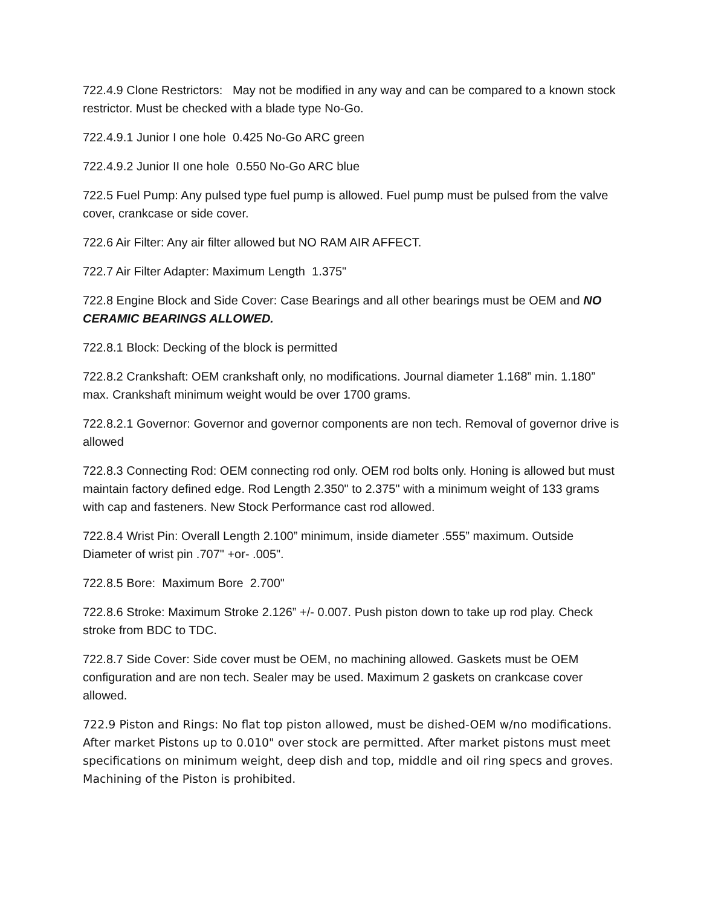722.4.9 Clone Restrictors: May not be modified in any way and can be compared to a known stock restrictor. Must be checked with a blade type No-Go.
722.4.9.1 Junior I one hole 0.425 No-Go ARC green
722.4.9.2 Junior II one hole 0.550 No-Go ARC blue
722.5 Fuel Pump: Any pulsed type fuel pump is allowed. Fuel pump must be pulsed from the valve cover, crankcase or side cover.
722.6 Air Filter: Any air filter allowed but NO RAM AIR AFFECT.
722.7 Air Filter Adapter: Maximum Length 1.375"
722.8 Engine Block and Side Cover: Case Bearings and all other bearings must be OEM and NO CERAMIC BEARINGS ALLOWED.
722.8.1 Block: Decking of the block is permitted
722.8.2 Crankshaft: OEM crankshaft only, no modifications. Journal diameter 1.168” min. 1.180” max. Crankshaft minimum weight would be over 1700 grams.
722.8.2.1 Governor: Governor and governor components are non tech. Removal of governor drive is allowed
722.8.3 Connecting Rod: OEM connecting rod only. OEM rod bolts only. Honing is allowed but must maintain factory defined edge. Rod Length 2.350" to 2.375" with a minimum weight of 133 grams with cap and fasteners. New Stock Performance cast rod allowed.
722.8.4 Wrist Pin: Overall Length 2.100” minimum, inside diameter .555” maximum. Outside Diameter of wrist pin .707" +or- .005".
722.8.5 Bore: Maximum Bore 2.700"
722.8.6 Stroke: Maximum Stroke 2.126” +/- 0.007. Push piston down to take up rod play. Check stroke from BDC to TDC.
722.8.7 Side Cover: Side cover must be OEM, no machining allowed. Gaskets must be OEM configuration and are non tech. Sealer may be used. Maximum 2 gaskets on crankcase cover allowed.
722.9 Piston and Rings: No flat top piston allowed, must be dished-OEM w/no modifications. After market Pistons up to 0.010" over stock are permitted. After market pistons must meet specifications on minimum weight, deep dish and top, middle and oil ring specs and groves. Machining of the Piston is prohibited.